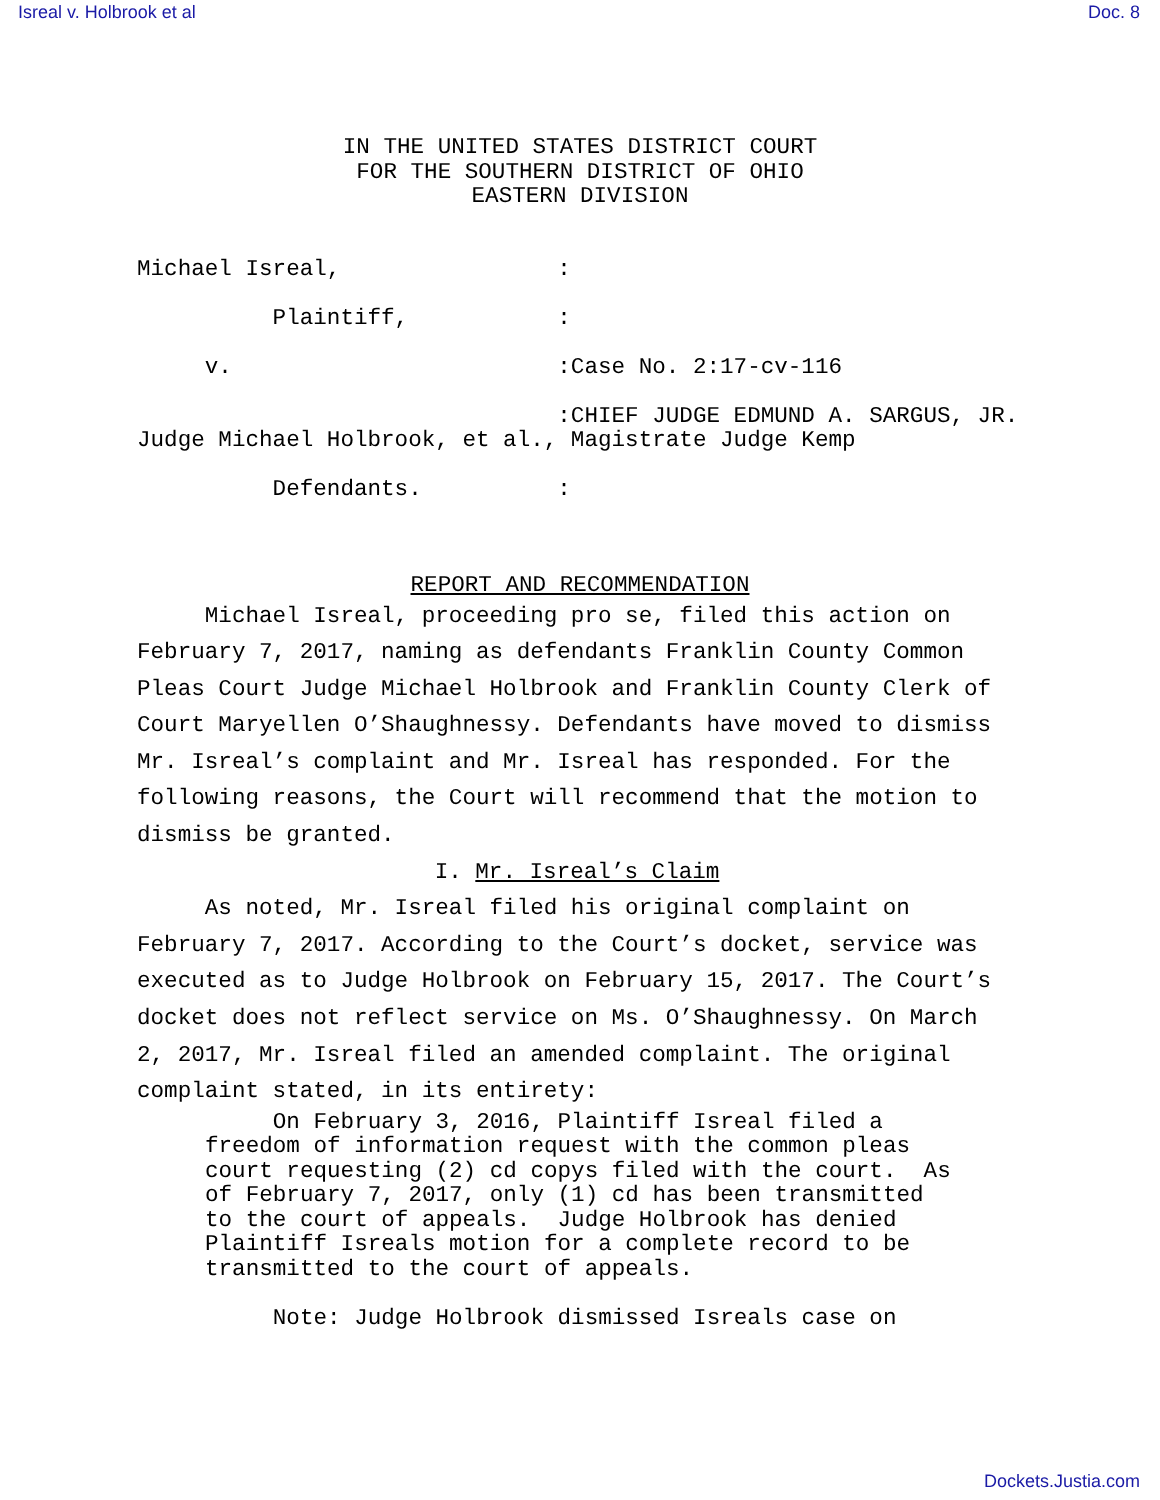Isreal v. Holbrook et al Doc. 8
IN THE UNITED STATES DISTRICT COURT
FOR THE SOUTHERN DISTRICT OF OHIO
EASTERN DIVISION
Michael Isreal,                :

          Plaintiff,           :

     v.                        :Case No. 2:17-cv-116

                               :CHIEF JUDGE EDMUND A. SARGUS, JR.
Judge Michael Holbrook, et al., Magistrate Judge Kemp

          Defendants.          :
REPORT AND RECOMMENDATION
Michael Isreal, proceeding pro se, filed this action on February 7, 2017, naming as defendants Franklin County Common Pleas Court Judge Michael Holbrook and Franklin County Clerk of Court Maryellen O’Shaughnessy. Defendants have moved to dismiss Mr. Isreal’s complaint and Mr. Isreal has responded. For the following reasons, the Court will recommend that the motion to dismiss be granted.
I. Mr. Isreal’s Claim
As noted, Mr. Isreal filed his original complaint on February 7, 2017. According to the Court’s docket, service was executed as to Judge Holbrook on February 15, 2017. The Court’s docket does not reflect service on Ms. O’Shaughnessy. On March 2, 2017, Mr. Isreal filed an amended complaint. The original complaint stated, in its entirety:
     On February 3, 2016, Plaintiff Isreal filed a
freedom of information request with the common pleas
court requesting (2) cd copys filed with the court.  As
of February 7, 2017, only (1) cd has been transmitted
to the court of appeals.  Judge Holbrook has denied
Plaintiff Isreals motion for a complete record to be
transmitted to the court of appeals.

     Note: Judge Holbrook dismissed Isreals case on
Dockets.Justia.com